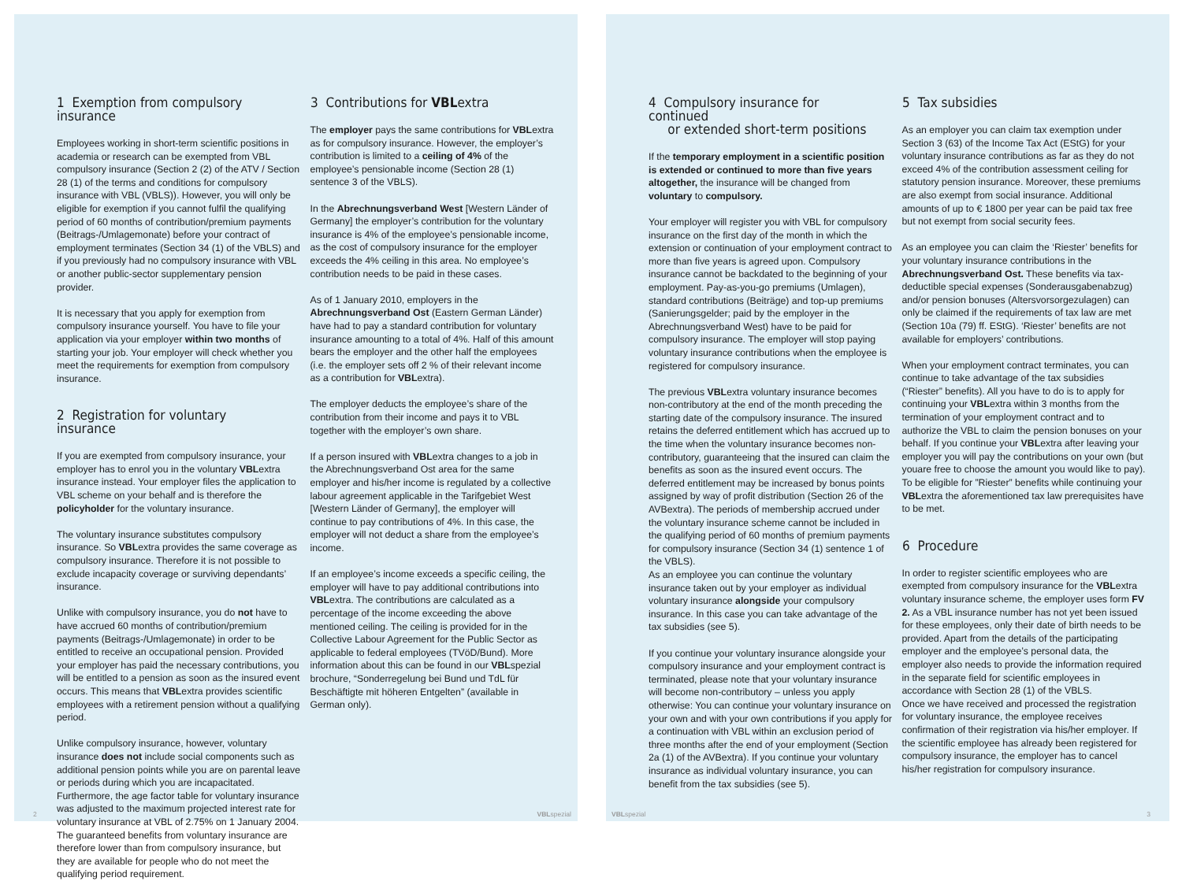1 Exemption from compulsory insurance
Employees working in short-term scientific positions in academia or research can be exempted from VBL compulsory insurance (Section 2 (2) of the ATV / Section 28 (1) of the terms and conditions for compulsory insurance with VBL (VBLS)). However, you will only be eligible for exemption if you cannot fulfil the qualifying period of 60 months of contribution/premium payments (Beitrags-/Umlagemonate) before your contract of employment terminates (Section 34 (1) of the VBLS) and if you previously had no compulsory insurance with VBL or another public-sector supplementary pension provider.
It is necessary that you apply for exemption from compulsory insurance yourself. You have to file your application via your employer within two months of starting your job. Your employer will check whether you meet the requirements for exemption from compulsory insurance.
2 Registration for voluntary insurance
If you are exempted from compulsory insurance, your employer has to enrol you in the voluntary VBLextra insurance instead. Your employer files the application to VBL scheme on your behalf and is therefore the policyholder for the voluntary insurance.
The voluntary insurance substitutes compulsory insurance. So VBLextra provides the same coverage as compulsory insurance. Therefore it is not possible to exclude incapacity coverage or surviving dependants’ insurance.
Unlike with compulsory insurance, you do not have to have accrued 60 months of contribution/premium payments (Beitrags-/Umlagemonate) in order to be entitled to receive an occupational pension. Provided your employer has paid the necessary contributions, you will be entitled to a pension as soon as the insured event occurs. This means that VBLextra provides scientific employees with a retirement pension without a qualifying period.
Unlike compulsory insurance, however, voluntary insurance does not include social components such as additional pension points while you are on parental leave or periods during which you are incapacitated. Furthermore, the age factor table for voluntary insurance was adjusted to the maximum projected interest rate for voluntary insurance at VBL of 2.75% on 1 January 2004. The guaranteed benefits from voluntary insurance are therefore lower than from compulsory insurance, but they are available for people who do not meet the qualifying period requirement.
3 Contributions for VBLextra
The employer pays the same contributions for VBLextra as for compulsory insurance. However, the employer’s contribution is limited to a ceiling of 4% of the employee’s pensionable income (Section 28 (1) sentence 3 of the VBLS).
In the Abrechnungsverband West [Western Länder of Germany] the employer’s contribution for the voluntary insurance is 4% of the employee’s pensionable income, as the cost of compulsory insurance for the employer exceeds the 4% ceiling in this area. No employee’s contribution needs to be paid in these cases.
As of 1 January 2010, employers in the Abrechnungsverband Ost (Eastern German Länder) have had to pay a standard contribution for voluntary insurance amounting to a total of 4%. Half of this amount bears the employer and the other half the employees (i.e. the employer sets off 2 % of their relevant income as a contribution for VBLextra).
The employer deducts the employee’s share of the contribution from their income and pays it to VBL together with the employer’s own share.
If a person insured with VBLextra changes to a job in the Abrechnungsverband Ost area for the same employer and his/her income is regulated by a collective labour agreement applicable in the Tarifgebiet West [Western Länder of Germany], the employer will continue to pay contributions of 4%. In this case, the employer will not deduct a share from the employee’s income.
If an employee’s income exceeds a specific ceiling, the employer will have to pay additional contributions into VBLextra. The contributions are calculated as a percentage of the income exceeding the above mentioned ceiling. The ceiling is provided for in the Collective Labour Agreement for the Public Sector as applicable to federal employees (TVöD/Bund). More information about this can be found in our VBLspezial brochure, “Sonderregelung bei Bund und TdL für Beschäftigte mit höheren Entgelten” (available in German only).
2 VBLspezial
4 Compulsory insurance for continued
or extended short-term positions
If the temporary employment in a scientific position is extended or continued to more than five years altogether, the insurance will be changed from voluntary to compulsory.
Your employer will register you with VBL for compulsory insurance on the first day of the month in which the extension or continuation of your employment contract to more than five years is agreed upon. Compulsory insurance cannot be backdated to the beginning of your employment. Pay-as-you-go premiums (Umlagen), standard contributions (Beiträge) and top-up premiums (Sanierungsgelder; paid by the employer in the Abrechnungsverband West) have to be paid for compulsory insurance. The employer will stop paying voluntary insurance contributions when the employee is registered for compulsory insurance.
The previous VBLextra voluntary insurance becomes non-contributory at the end of the month preceding the starting date of the compulsory insurance. The insured retains the deferred entitlement which has accrued up to the time when the voluntary insurance becomes non-contributory, guaranteeing that the insured can claim the benefits as soon as the insured event occurs. The deferred entitlement may be increased by bonus points assigned by way of profit distribution (Section 26 of the AVBextra). The periods of membership accrued under the voluntary insurance scheme cannot be included in the qualifying period of 60 months of premium payments for compulsory insurance (Section 34 (1) sentence 1 of the VBLS).
As an employee you can continue the voluntary insurance taken out by your employer as individual voluntary insurance alongside your compulsory insurance. In this case you can take advantage of the tax subsidies (see 5).
If you continue your voluntary insurance alongside your compulsory insurance and your employment contract is terminated, please note that your voluntary insurance will become non-contributory – unless you apply otherwise: You can continue your voluntary insurance on your own and with your own contributions if you apply for a continuation with VBL within an exclusion period of three months after the end of your employment (Section 2a (1) of the AVBextra). If you continue your voluntary insurance as individual voluntary insurance, you can benefit from the tax subsidies (see 5).
5 Tax subsidies
As an employer you can claim tax exemption under Section 3 (63) of the Income Tax Act (EStG) for your voluntary insurance contributions as far as they do not exceed 4% of the contribution assessment ceiling for statutory pension insurance. Moreover, these premiums are also exempt from social insurance. Additional amounts of up to € 1800 per year can be paid tax free but not exempt from social security fees.
As an employee you can claim the ‘Riester’ benefits for your voluntary insurance contributions in the Abrechnungsverband Ost. These benefits via tax-deductible special expenses (Sonderausgabenabzug) and/or pension bonuses (Altersvorsorgezulagen) can only be claimed if the requirements of tax law are met (Section 10a (79) ff. EStG). ‘Riester’ benefits are not available for employers’ contributions.
When your employment contract terminates, you can continue to take advantage of the tax subsidies (“Riester” benefits). All you have to do is to apply for continuing your VBLextra within 3 months from the termination of your employment contract and to authorize the VBL to claim the pension bonuses on your behalf. If you continue your VBLextra after leaving your employer you will pay the contributions on your own (but youare free to choose the amount you would like to pay).
To be eligible for ”Riester” benefits while continuing your VBLextra the aforementioned tax law prerequisites have to be met.
6 Procedure
In order to register scientific employees who are exempted from compulsory insurance for the VBLextra voluntary insurance scheme, the employer uses form FV 2. As a VBL insurance number has not yet been issued for these employees, only their date of birth needs to be provided. Apart from the details of the participating employer and the employee’s personal data, the employer also needs to provide the information required in the separate field for scientific employees in accordance with Section 28 (1) of the VBLS.
Once we have received and processed the registration for voluntary insurance, the employee receives confirmation of their registration via his/her employer. If the scientific employee has already been registered for compulsory insurance, the employer has to cancel his/her registration for compulsory insurance.
VBLspezial 3